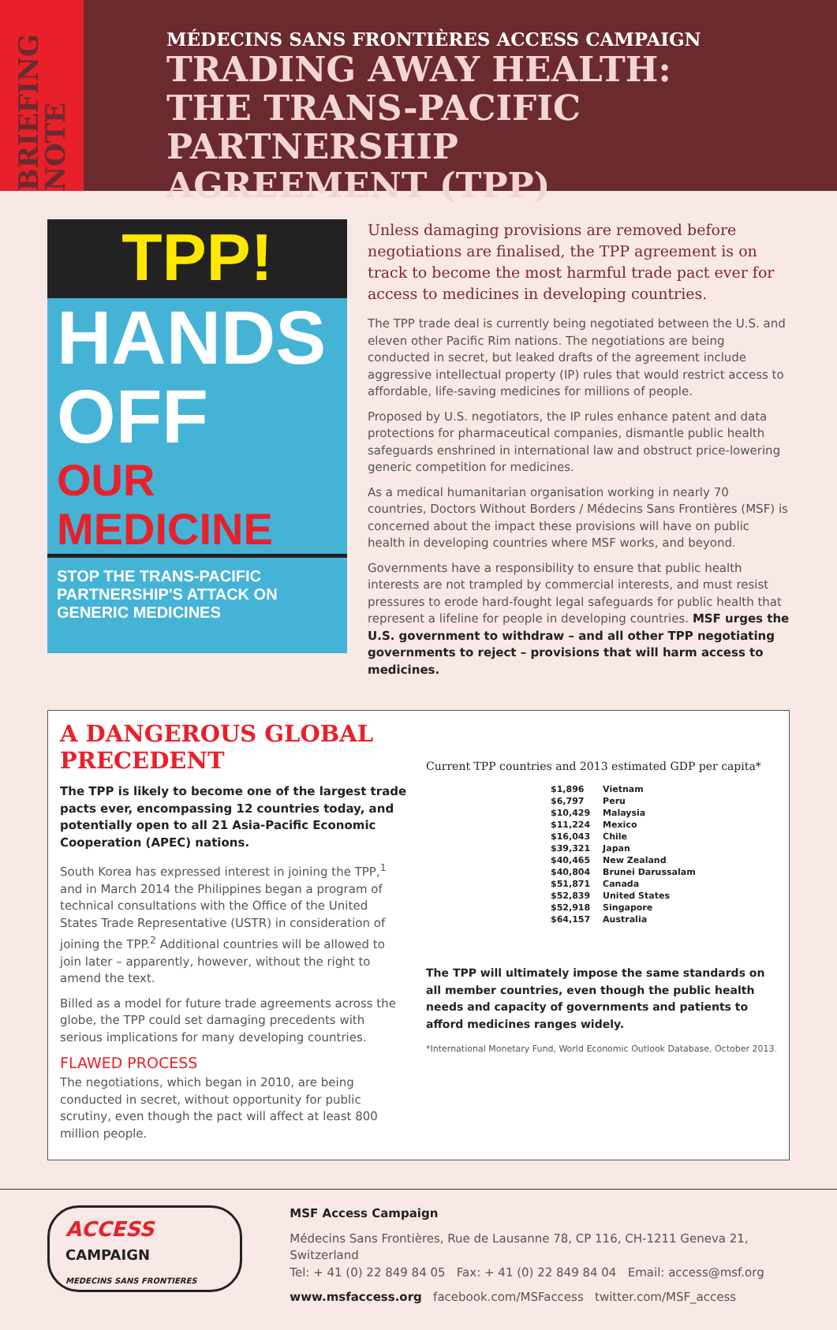BRIEFING NOTE
MÉDECINS SANS FRONTIÈRES ACCESS CAMPAIGN
TRADING AWAY HEALTH:
THE TRANS-PACIFIC PARTNERSHIP
AGREEMENT (TPP)
TPP!
HANDS
OFF
OUR
MEDICINE
STOP THE TRANS-PACIFIC PARTNERSHIP'S ATTACK ON GENERIC MEDICINES
Unless damaging provisions are removed before negotiations are finalised, the TPP agreement is on track to become the most harmful trade pact ever for access to medicines in developing countries.
The TPP trade deal is currently being negotiated between the U.S. and eleven other Pacific Rim nations. The negotiations are being conducted in secret, but leaked drafts of the agreement include aggressive intellectual property (IP) rules that would restrict access to affordable, life-saving medicines for millions of people.
Proposed by U.S. negotiators, the IP rules enhance patent and data protections for pharmaceutical companies, dismantle public health safeguards enshrined in international law and obstruct price-lowering generic competition for medicines.
As a medical humanitarian organisation working in nearly 70 countries, Doctors Without Borders / Médecins Sans Frontières (MSF) is concerned about the impact these provisions will have on public health in developing countries where MSF works, and beyond.
Governments have a responsibility to ensure that public health interests are not trampled by commercial interests, and must resist pressures to erode hard-fought legal safeguards for public health that represent a lifeline for people in developing countries. MSF urges the U.S. government to withdraw – and all other TPP negotiating governments to reject – provisions that will harm access to medicines.
A DANGEROUS GLOBAL PRECEDENT
The TPP is likely to become one of the largest trade pacts ever, encompassing 12 countries today, and potentially open to all 21 Asia-Pacific Economic Cooperation (APEC) nations.
South Korea has expressed interest in joining the TPP,<sup>1</sup> and in March 2014 the Philippines began a program of technical consultations with the Office of the United States Trade Representative (USTR) in consideration of joining the TPP.<sup>2</sup> Additional countries will be allowed to join later – apparently, however, without the right to amend the text.
Billed as a model for future trade agreements across the globe, the TPP could set damaging precedents with serious implications for many developing countries.
FLAWED PROCESS
The negotiations, which began in 2010, are being conducted in secret, without opportunity for public scrutiny, even though the pact will affect at least 800 million people.
Current TPP countries and 2013 estimated GDP per capita*
| $1,896 | Vietnam |
| $6,797 | Peru |
| $10,429 | Malaysia |
| $11,224 | Mexico |
| $16,043 | Chile |
| $39,321 | Japan |
| $40,465 | New Zealand |
| $40,804 | Brunei Darussalam |
| $51,871 | Canada |
| $52,839 | United States |
| $52,918 | Singapore |
| $64,157 | Australia |
The TPP will ultimately impose the same standards on all member countries, even though the public health needs and capacity of governments and patients to afford medicines ranges widely.
*International Monetary Fund, World Economic Outlook Database, October 2013.
ACCESS
CAMPAIGN
MEDECINS SANS FRONTIERES
MSF Access Campaign
Médecins Sans Frontières, Rue de Lausanne 78, CP 116, CH-1211 Geneva 21, Switzerland
Tel: + 41 (0) 22 849 84 05 Fax: + 41 (0) 22 849 84 04 Email: access@msf.org
www.msfaccess.org facebook.com/MSFaccess twitter.com/MSF_access